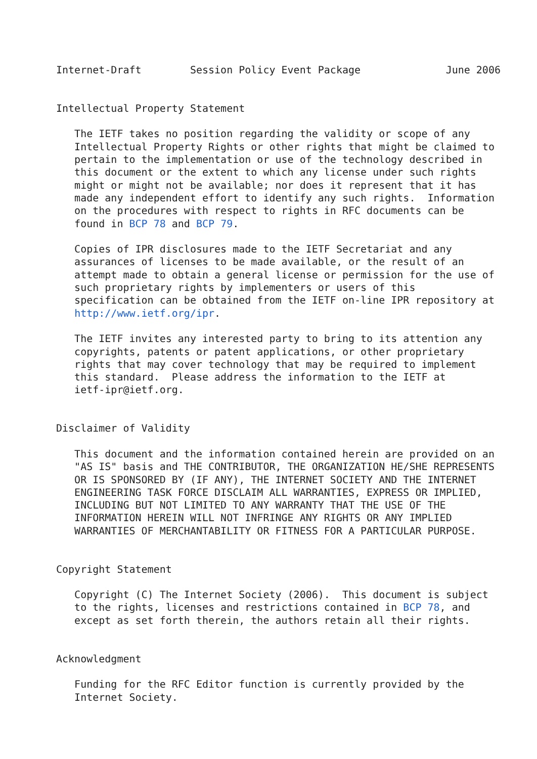Internet-Draft        Session Policy Event Package              June 2006


Intellectual Property Statement

   The IETF takes no position regarding the validity or scope of any
   Intellectual Property Rights or other rights that might be claimed to
   pertain to the implementation or use of the technology described in
   this document or the extent to which any license under such rights
   might or might not be available; nor does it represent that it has
   made any independent effort to identify any such rights.  Information
   on the procedures with respect to rights in RFC documents can be
   found in BCP 78 and BCP 79.

   Copies of IPR disclosures made to the IETF Secretariat and any
   assurances of licenses to be made available, or the result of an
   attempt made to obtain a general license or permission for the use of
   such proprietary rights by implementers or users of this
   specification can be obtained from the IETF on-line IPR repository at
   http://www.ietf.org/ipr.

   The IETF invites any interested party to bring to its attention any
   copyrights, patents or patent applications, or other proprietary
   rights that may cover technology that may be required to implement
   this standard.  Please address the information to the IETF at
   ietf-ipr@ietf.org.


Disclaimer of Validity

   This document and the information contained herein are provided on an
   "AS IS" basis and THE CONTRIBUTOR, THE ORGANIZATION HE/SHE REPRESENTS
   OR IS SPONSORED BY (IF ANY), THE INTERNET SOCIETY AND THE INTERNET
   ENGINEERING TASK FORCE DISCLAIM ALL WARRANTIES, EXPRESS OR IMPLIED,
   INCLUDING BUT NOT LIMITED TO ANY WARRANTY THAT THE USE OF THE
   INFORMATION HEREIN WILL NOT INFRINGE ANY RIGHTS OR ANY IMPLIED
   WARRANTIES OF MERCHANTABILITY OR FITNESS FOR A PARTICULAR PURPOSE.


Copyright Statement

   Copyright (C) The Internet Society (2006).  This document is subject
   to the rights, licenses and restrictions contained in BCP 78, and
   except as set forth therein, the authors retain all their rights.


Acknowledgment

   Funding for the RFC Editor function is currently provided by the
   Internet Society.